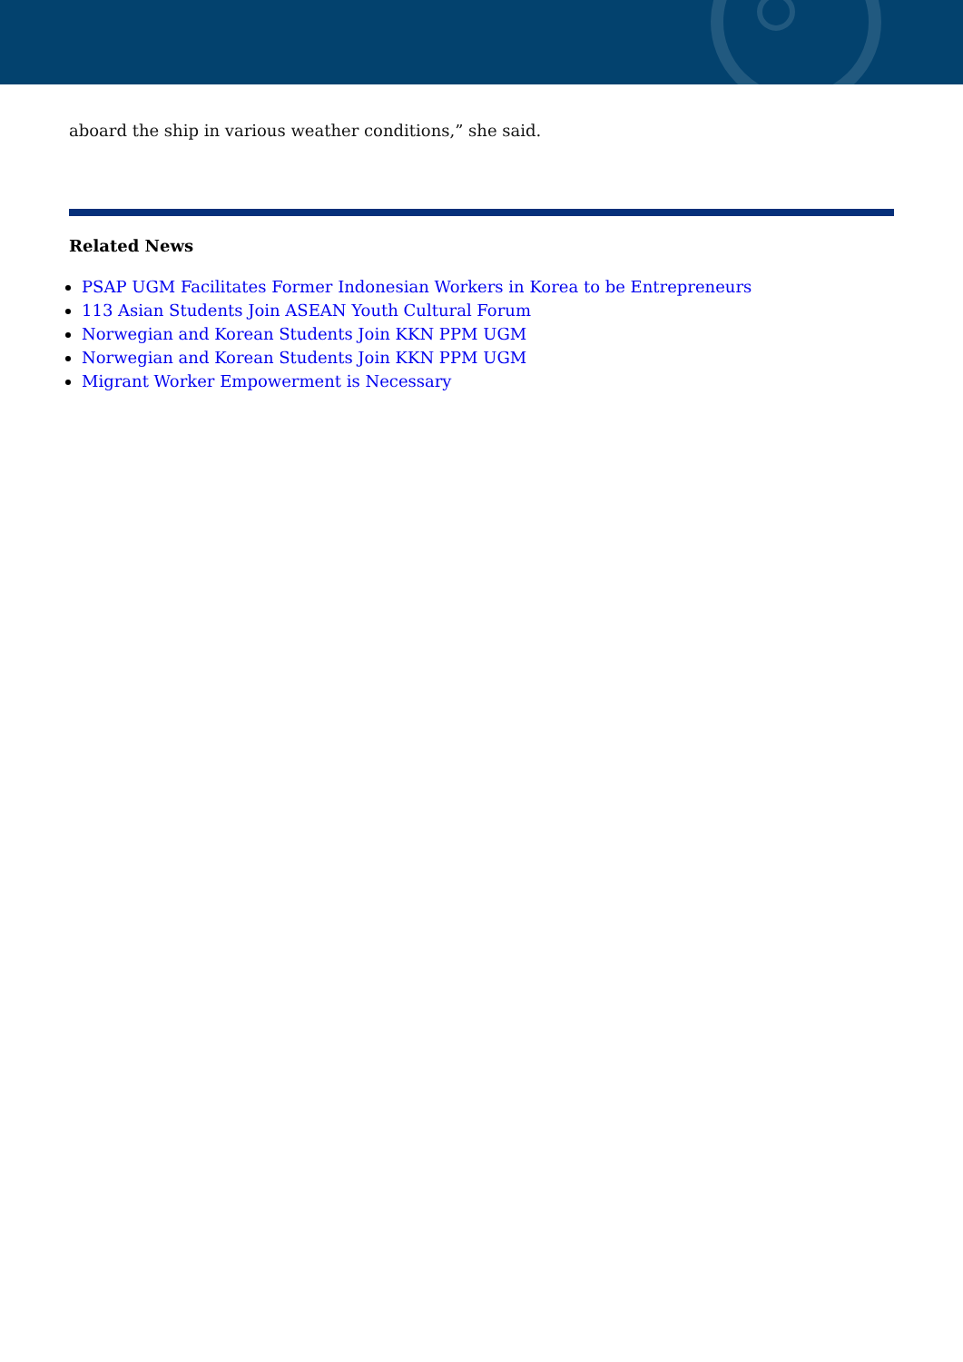aboard the ship in various weather conditions,” she said.
Related News
PSAP UGM Facilitates Former Indonesian Workers in Korea to be Entrepreneurs
113 Asian Students Join ASEAN Youth Cultural Forum
Norwegian and Korean Students Join KKN PPM UGM
Norwegian and Korean Students Join KKN PPM UGM
Migrant Worker Empowerment is Necessary